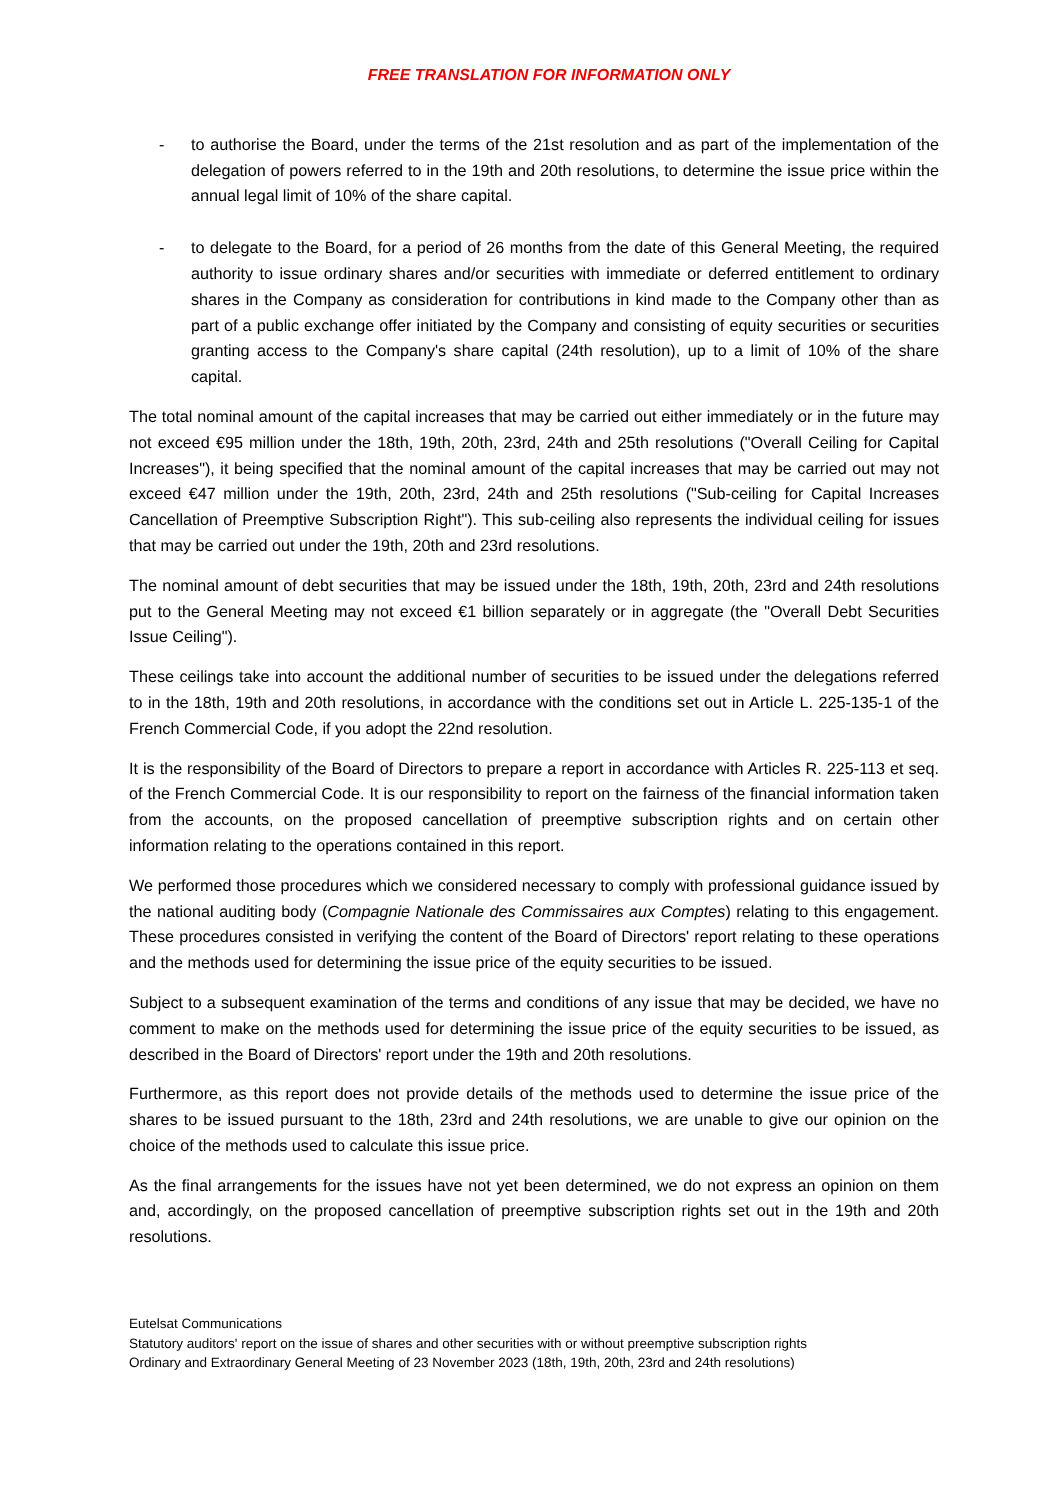FREE TRANSLATION FOR INFORMATION ONLY
- to authorise the Board, under the terms of the 21st resolution and as part of the implementation of the delegation of powers referred to in the 19th and 20th resolutions, to determine the issue price within the annual legal limit of 10% of the share capital.
- to delegate to the Board, for a period of 26 months from the date of this General Meeting, the required authority to issue ordinary shares and/or securities with immediate or deferred entitlement to ordinary shares in the Company as consideration for contributions in kind made to the Company other than as part of a public exchange offer initiated by the Company and consisting of equity securities or securities granting access to the Company's share capital (24th resolution), up to a limit of 10% of the share capital.
The total nominal amount of the capital increases that may be carried out either immediately or in the future may not exceed €95 million under the 18th, 19th, 20th, 23rd, 24th and 25th resolutions ("Overall Ceiling for Capital Increases"), it being specified that the nominal amount of the capital increases that may be carried out may not exceed €47 million under the 19th, 20th, 23rd, 24th and 25th resolutions ("Sub-ceiling for Capital Increases Cancellation of Preemptive Subscription Right"). This sub-ceiling also represents the individual ceiling for issues that may be carried out under the 19th, 20th and 23rd resolutions.
The nominal amount of debt securities that may be issued under the 18th, 19th, 20th, 23rd and 24th resolutions put to the General Meeting may not exceed €1 billion separately or in aggregate (the "Overall Debt Securities Issue Ceiling").
These ceilings take into account the additional number of securities to be issued under the delegations referred to in the 18th, 19th and 20th resolutions, in accordance with the conditions set out in Article L. 225-135-1 of the French Commercial Code, if you adopt the 22nd resolution.
It is the responsibility of the Board of Directors to prepare a report in accordance with Articles R. 225-113 et seq. of the French Commercial Code. It is our responsibility to report on the fairness of the financial information taken from the accounts, on the proposed cancellation of preemptive subscription rights and on certain other information relating to the operations contained in this report.
We performed those procedures which we considered necessary to comply with professional guidance issued by the national auditing body (Compagnie Nationale des Commissaires aux Comptes) relating to this engagement. These procedures consisted in verifying the content of the Board of Directors' report relating to these operations and the methods used for determining the issue price of the equity securities to be issued.
Subject to a subsequent examination of the terms and conditions of any issue that may be decided, we have no comment to make on the methods used for determining the issue price of the equity securities to be issued, as described in the Board of Directors' report under the 19th and 20th resolutions.
Furthermore, as this report does not provide details of the methods used to determine the issue price of the shares to be issued pursuant to the 18th, 23rd and 24th resolutions, we are unable to give our opinion on the choice of the methods used to calculate this issue price.
As the final arrangements for the issues have not yet been determined, we do not express an opinion on them and, accordingly, on the proposed cancellation of preemptive subscription rights set out in the 19th and 20th resolutions.
Eutelsat Communications
Statutory auditors' report on the issue of shares and other securities with or without preemptive subscription rights
Ordinary and Extraordinary General Meeting of 23 November 2023 (18th, 19th, 20th, 23rd and 24th resolutions)